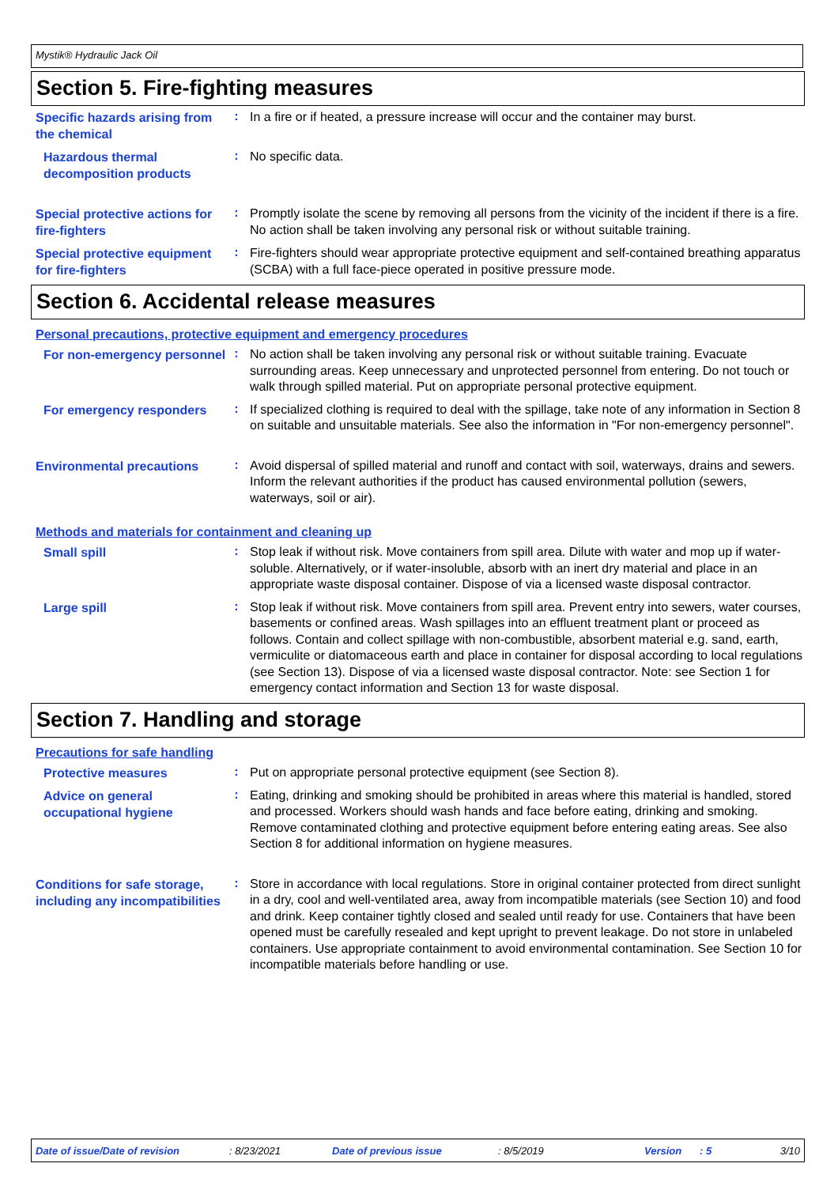Mystik® Hydraulic Jack Oil
Section 5. Fire-fighting measures
Specific hazards arising from the chemical
:
In a fire or if heated, a pressure increase will occur and the container may burst.
Hazardous thermal decomposition products
:
No specific data.
Special protective actions for fire-fighters
:
Promptly isolate the scene by removing all persons from the vicinity of the incident if there is a fire. No action shall be taken involving any personal risk or without suitable training.
Special protective equipment for fire-fighters
:
Fire-fighters should wear appropriate protective equipment and self-contained breathing apparatus (SCBA) with a full face-piece operated in positive pressure mode.
Section 6. Accidental release measures
Personal precautions, protective equipment and emergency procedures
For non-emergency personnel
:
No action shall be taken involving any personal risk or without suitable training. Evacuate surrounding areas. Keep unnecessary and unprotected personnel from entering. Do not touch or walk through spilled material. Put on appropriate personal protective equipment.
For emergency responders
:
If specialized clothing is required to deal with the spillage, take note of any information in Section 8 on suitable and unsuitable materials. See also the information in "For non-emergency personnel".
Environmental precautions
:
Avoid dispersal of spilled material and runoff and contact with soil, waterways, drains and sewers. Inform the relevant authorities if the product has caused environmental pollution (sewers, waterways, soil or air).
Methods and materials for containment and cleaning up
Small spill
:
Stop leak if without risk. Move containers from spill area. Dilute with water and mop up if water-soluble. Alternatively, or if water-insoluble, absorb with an inert dry material and place in an appropriate waste disposal container. Dispose of via a licensed waste disposal contractor.
Large spill
:
Stop leak if without risk. Move containers from spill area. Prevent entry into sewers, water courses, basements or confined areas. Wash spillages into an effluent treatment plant or proceed as follows. Contain and collect spillage with non-combustible, absorbent material e.g. sand, earth, vermiculite or diatomaceous earth and place in container for disposal according to local regulations (see Section 13). Dispose of via a licensed waste disposal contractor. Note: see Section 1 for emergency contact information and Section 13 for waste disposal.
Section 7. Handling and storage
Precautions for safe handling
Protective measures
:
Put on appropriate personal protective equipment (see Section 8).
Advice on general occupational hygiene
:
Eating, drinking and smoking should be prohibited in areas where this material is handled, stored and processed. Workers should wash hands and face before eating, drinking and smoking. Remove contaminated clothing and protective equipment before entering eating areas. See also Section 8 for additional information on hygiene measures.
Conditions for safe storage, including any incompatibilities
:
Store in accordance with local regulations. Store in original container protected from direct sunlight in a dry, cool and well-ventilated area, away from incompatible materials (see Section 10) and food and drink. Keep container tightly closed and sealed until ready for use. Containers that have been opened must be carefully resealed and kept upright to prevent leakage. Do not store in unlabeled containers. Use appropriate containment to avoid environmental contamination. See Section 10 for incompatible materials before handling or use.
Date of issue/Date of revision: 8/23/2021 Date of previous issue: 8/5/2019 Version: 5 3/10